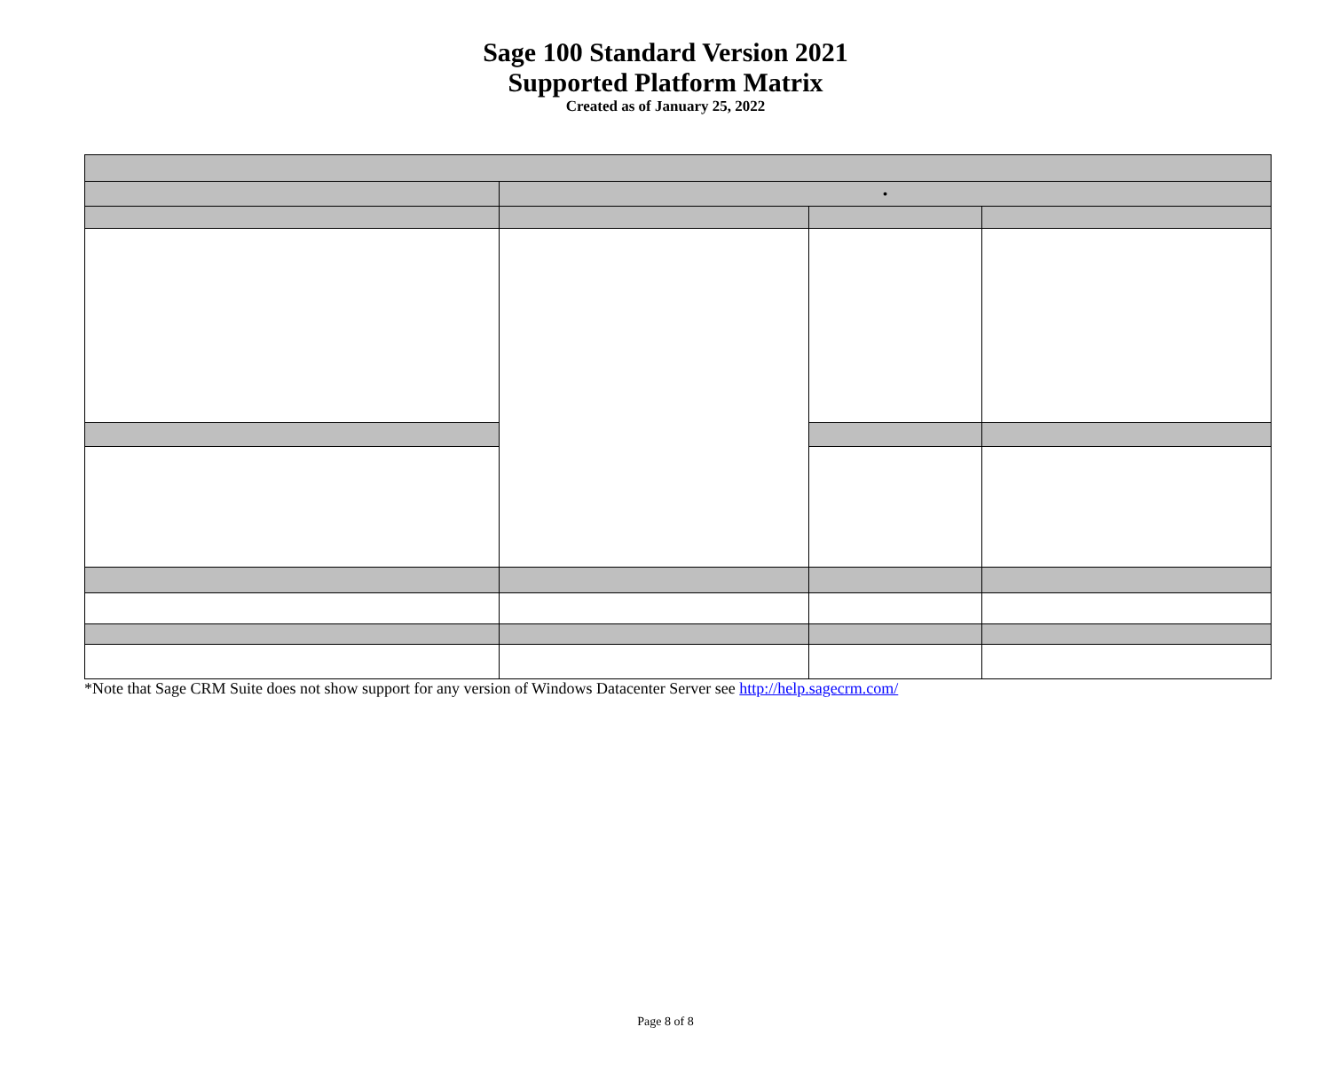Sage 100 Standard Version 2021
Supported Platform Matrix
Created as of January 25, 2022
| | • | | |
*Note that Sage CRM Suite does not show support for any version of Windows Datacenter Server see http://help.sagecrm.com/
Page 8 of 8